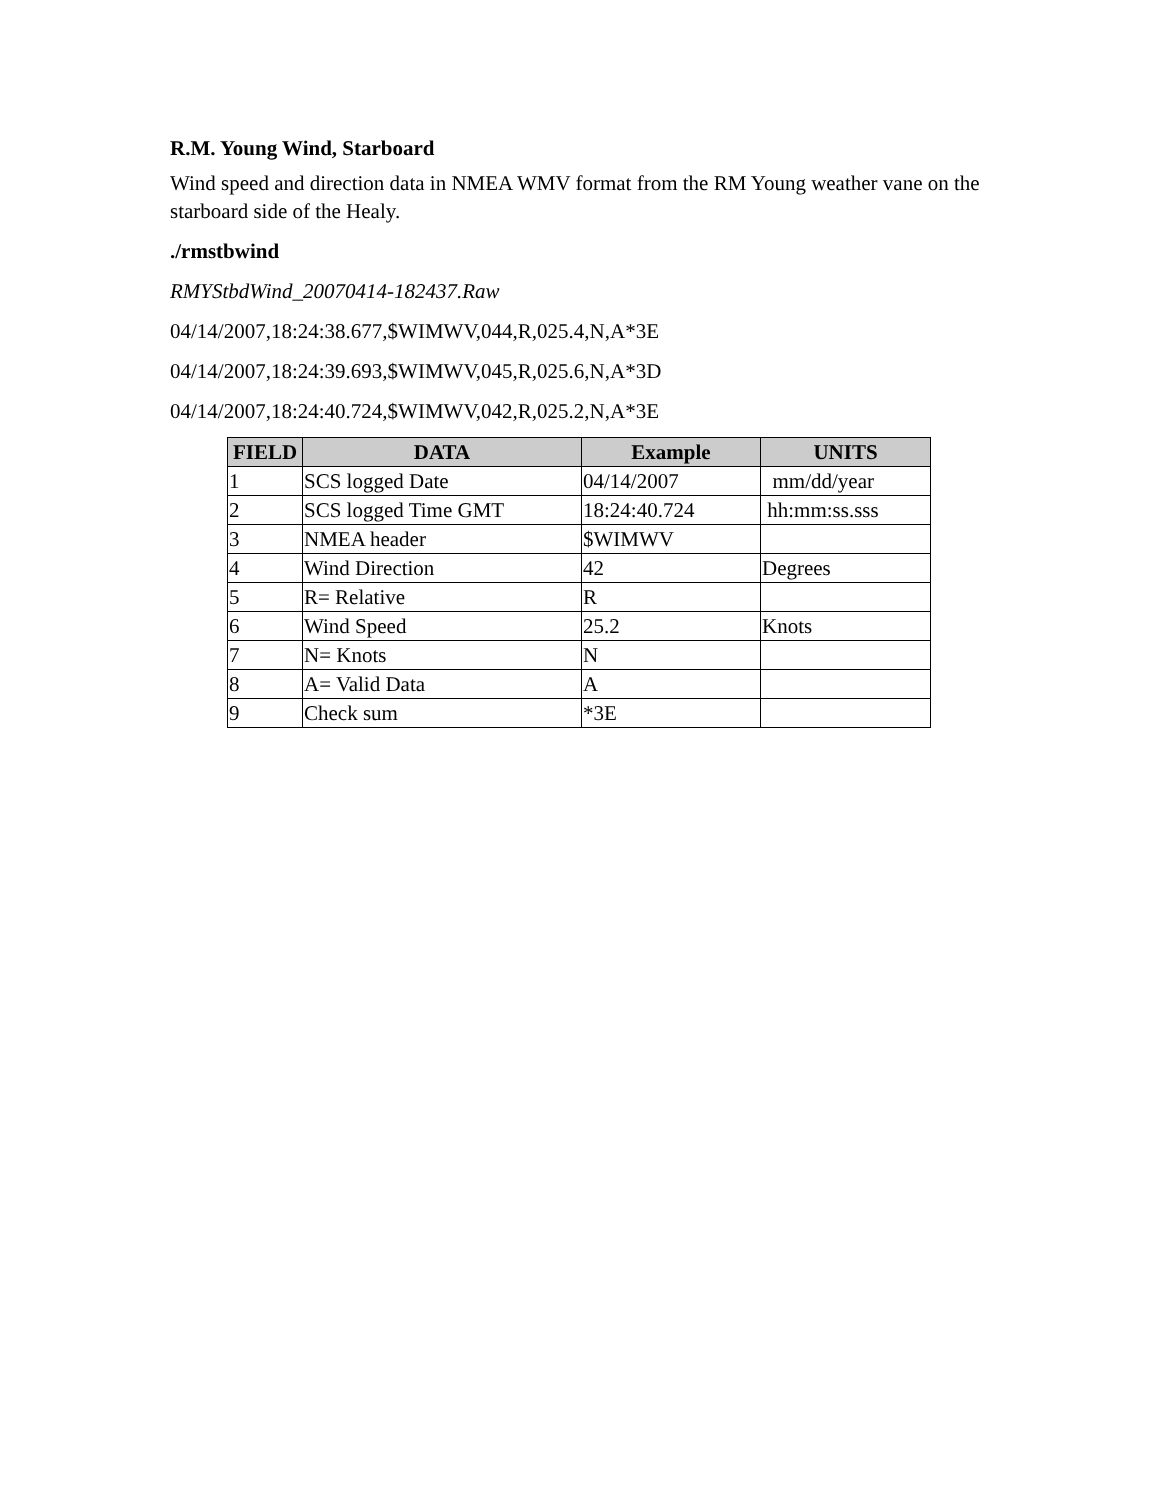R.M. Young Wind, Starboard
Wind speed and direction data in NMEA WMV format from the RM Young weather vane on the starboard side of the Healy.
./rmstbwind
RMYStbdWind_20070414-182437.Raw
04/14/2007,18:24:38.677,$WIMWV,044,R,025.4,N,A*3E
04/14/2007,18:24:39.693,$WIMWV,045,R,025.6,N,A*3D
04/14/2007,18:24:40.724,$WIMWV,042,R,025.2,N,A*3E
| FIELD | DATA | Example | UNITS |
| --- | --- | --- | --- |
| 1 | SCS logged Date | 04/14/2007 | mm/dd/year |
| 2 | SCS logged Time GMT | 18:24:40.724 | hh:mm:ss.sss |
| 3 | NMEA header | $WIMWV | |
| 4 | Wind Direction | 42 | Degrees |
| 5 | R= Relative | R | |
| 6 | Wind Speed | 25.2 | Knots |
| 7 | N= Knots | N | |
| 8 | A= Valid Data | A | |
| 9 | Check sum | *3E | |